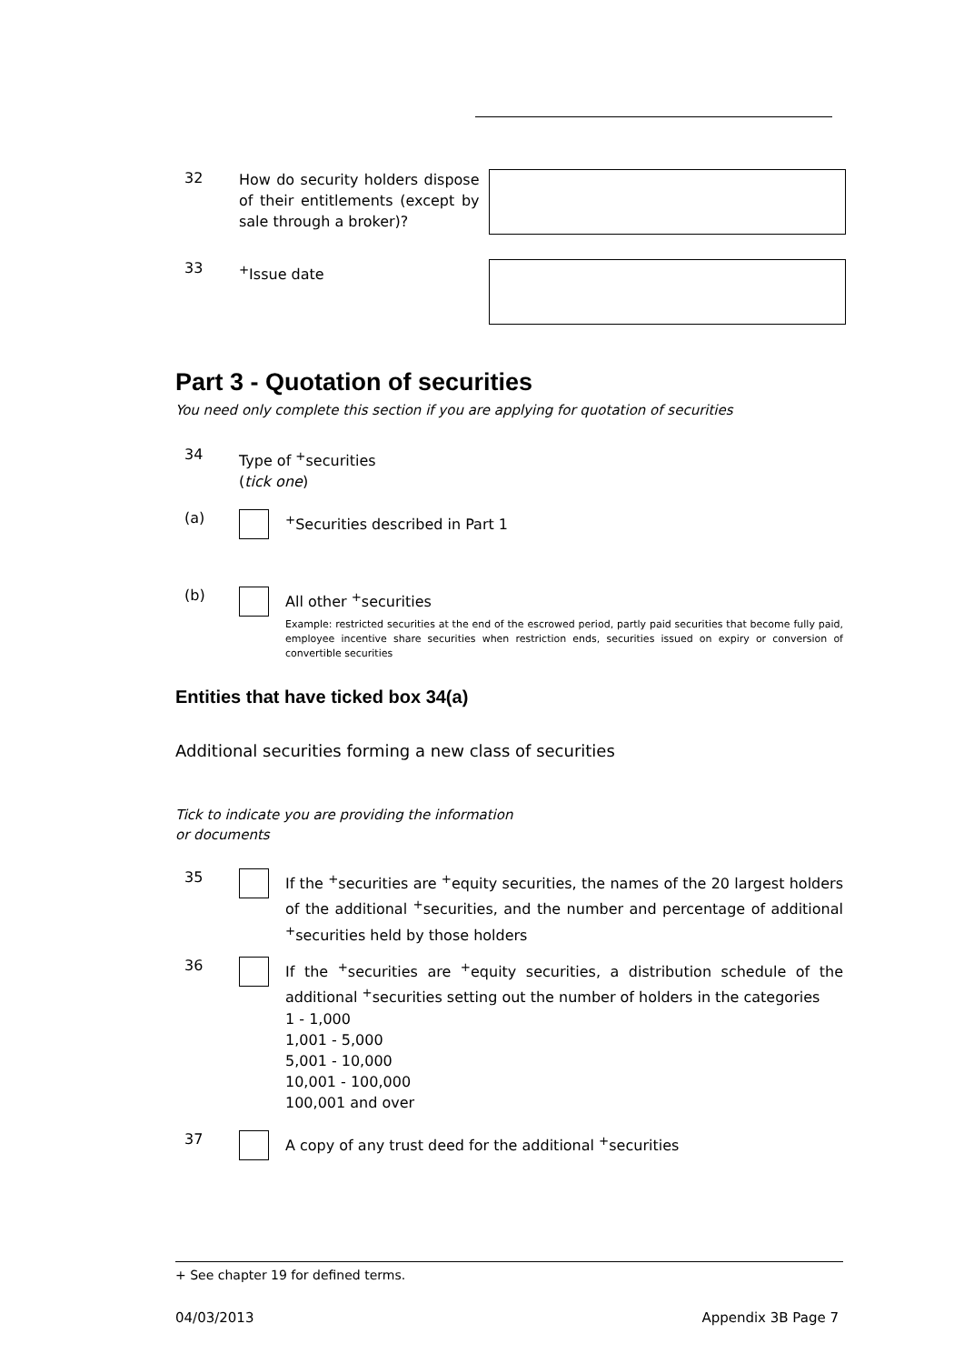32
How do security holders dispose of their entitlements (except by sale through a broker)?
33
<sup>+</sup>Issue date
Part 3 - Quotation of securities
You need only complete this section if you are applying for quotation of securities
34
Type of <sup>+</sup>securities
(tick one)
(a)
<sup>+</sup>Securities described in Part 1
(b)
All other <sup>+</sup>securities
Example: restricted securities at the end of the escrowed period, partly paid securities that become fully paid, employee incentive share securities when restriction ends, securities issued on expiry or conversion of convertible securities
Entities that have ticked box 34(a)
Additional securities forming a new class of securities
Tick to indicate you are providing the information or documents
35
If the <sup>+</sup>securities are <sup>+</sup>equity securities, the names of the 20 largest holders of the additional <sup>+</sup>securities, and the number and percentage of additional <sup>+</sup>securities held by those holders
36
If the <sup>+</sup>securities are <sup>+</sup>equity securities, a distribution schedule of the additional <sup>+</sup>securities setting out the number of holders in the categories
1 - 1,000
1,001 - 5,000
5,001 - 10,000
10,001 - 100,000
100,001 and over
37
A copy of any trust deed for the additional <sup>+</sup>securities
+ See chapter 19 for defined terms.
04/03/2013 Appendix 3B Page 7